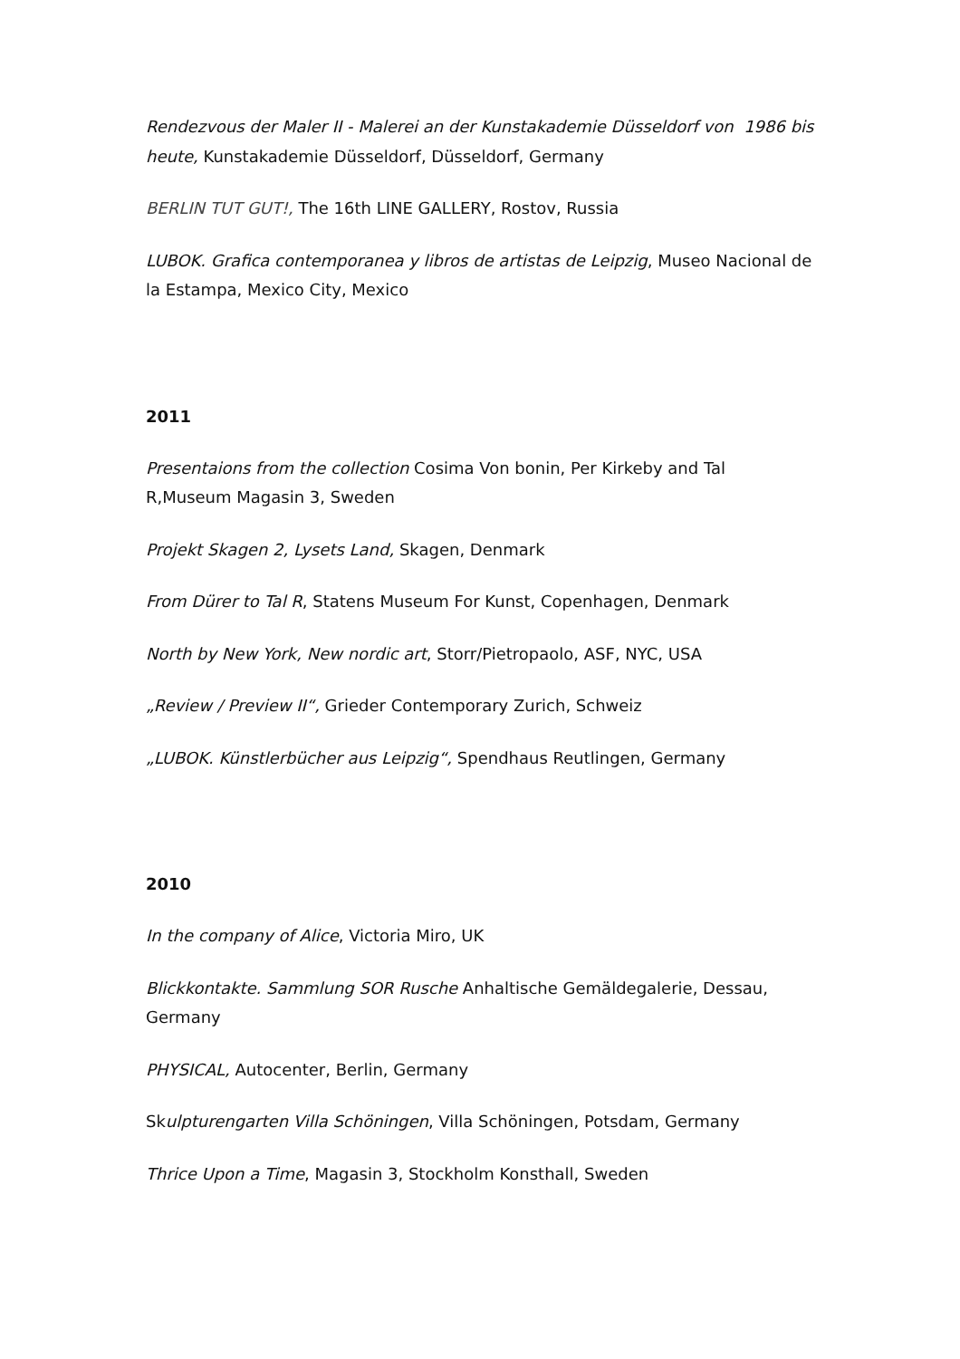Rendezvous der Maler II - Malerei an der Kunstakademie Düsseldorf von 1986 bis heute, Kunstakademie Düsseldorf, Düsseldorf, Germany
BERLIN TUT GUT!, The 16th LINE GALLERY, Rostov, Russia
LUBOK. Grafica contemporanea y libros de artistas de Leipzig, Museo Nacional de la Estampa, Mexico City, Mexico
2011
Presentaions from the collection Cosima Von bonin, Per Kirkeby and Tal R,Museum Magasin 3, Sweden
Projekt Skagen 2, Lysets Land, Skagen, Denmark
From Dürer to Tal R, Statens Museum For Kunst, Copenhagen, Denmark
North by New York, New nordic art, Storr/Pietropaolo, ASF, NYC, USA
„Review / Preview II“, Grieder Contemporary Zurich, Schweiz
„LUBOK. Künstlerbücher aus Leipzig“, Spendhaus Reutlingen, Germany
2010
In the company of Alice, Victoria Miro, UK
Blickkontakte. Sammlung SOR Rusche Anhaltische Gemäldegalerie, Dessau, Germany
PHYSICAL, Autocenter, Berlin, Germany
Skulpturengarten Villa Schöningen, Villa Schöningen, Potsdam, Germany
Thrice Upon a Time, Magasin 3, Stockholm Konsthall, Sweden